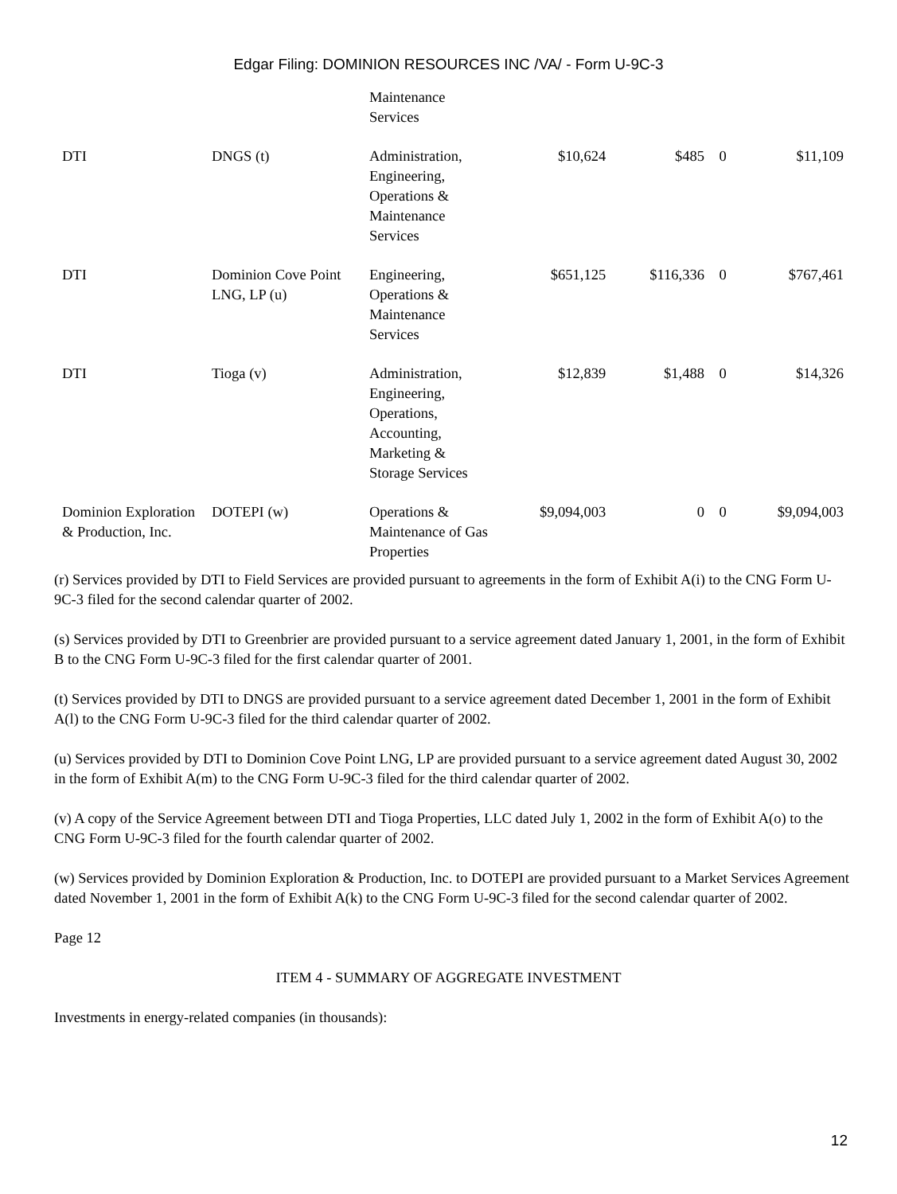Edgar Filing: DOMINION RESOURCES INC /VA/ - Form U-9C-3
| | | Maintenance Services | | | | |
| DTI | DNGS (t) | Administration, Engineering, Operations & Maintenance Services | $10,624 | $485 | 0 | $11,109 |
| DTI | Dominion Cove Point LNG, LP (u) | Engineering, Operations & Maintenance Services | $651,125 | $116,336 | 0 | $767,461 |
| DTI | Tioga (v) | Administration, Engineering, Operations, Accounting, Marketing & Storage Services | $12,839 | $1,488 | 0 | $14,326 |
| Dominion Exploration & Production, Inc. | DOTEPI (w) | Operations & Maintenance of Gas Properties | $9,094,003 | 0 | 0 | $9,094,003 |
(r) Services provided by DTI to Field Services are provided pursuant to agreements in the form of Exhibit A(i) to the CNG Form U-9C-3 filed for the second calendar quarter of 2002.
(s) Services provided by DTI to Greenbrier are provided pursuant to a service agreement dated January 1, 2001, in the form of Exhibit B to the CNG Form U-9C-3 filed for the first calendar quarter of 2001.
(t) Services provided by DTI to DNGS are provided pursuant to a service agreement dated December 1, 2001 in the form of Exhibit A(l) to the CNG Form U-9C-3 filed for the third calendar quarter of 2002.
(u) Services provided by DTI to Dominion Cove Point LNG, LP are provided pursuant to a service agreement dated August 30, 2002 in the form of Exhibit A(m) to the CNG Form U-9C-3 filed for the third calendar quarter of 2002.
(v) A copy of the Service Agreement between DTI and Tioga Properties, LLC dated July 1, 2002 in the form of Exhibit A(o) to the CNG Form U-9C-3 filed for the fourth calendar quarter of 2002.
(w) Services provided by Dominion Exploration & Production, Inc. to DOTEPI are provided pursuant to a Market Services Agreement dated November 1, 2001 in the form of Exhibit A(k) to the CNG Form U-9C-3 filed for the second calendar quarter of 2002.
Page 12
ITEM 4 - SUMMARY OF AGGREGATE INVESTMENT
Investments in energy-related companies (in thousands):
12